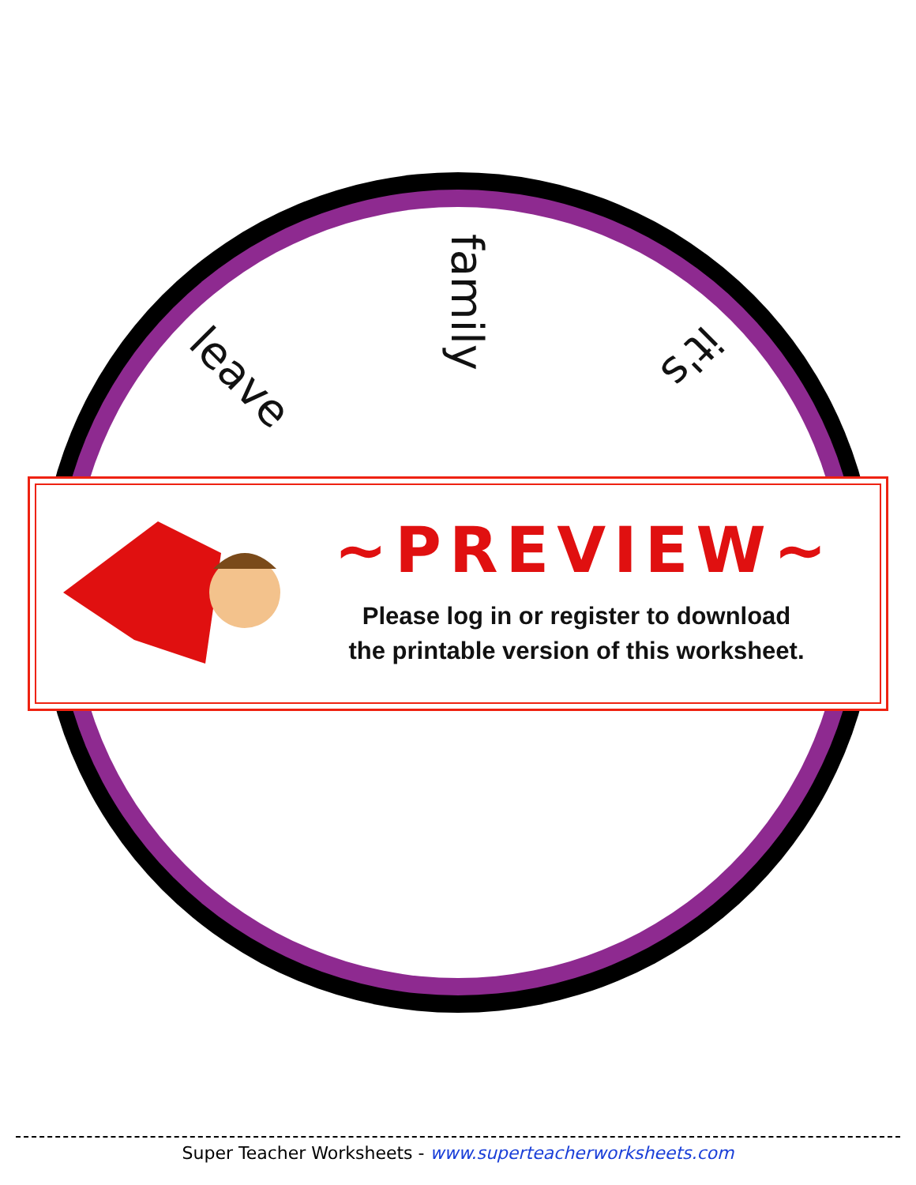leave
family
it's
~PREVIEW~
Please log in or register to download
the printable version of this worksheet.
Super Teacher Worksheets - www.superteacherworksheets.com